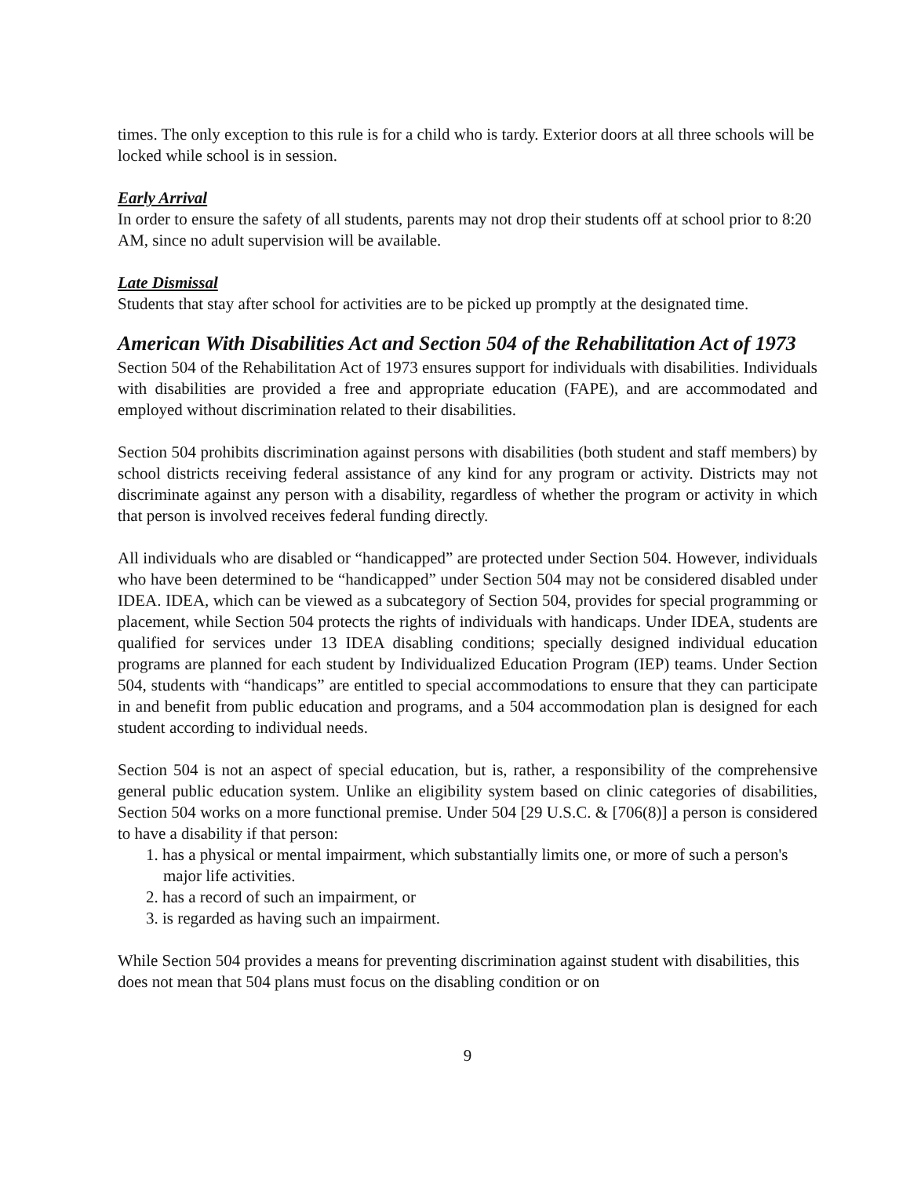times. The only exception to this rule is for a child who is tardy. Exterior doors at all three schools will be locked while school is in session.
Early Arrival
In order to ensure the safety of all students, parents may not drop their students off at school prior to 8:20 AM, since no adult supervision will be available.
Late Dismissal
Students that stay after school for activities are to be picked up promptly at the designated time.
American With Disabilities Act and Section 504 of the Rehabilitation Act of 1973
Section 504 of the Rehabilitation Act of 1973 ensures support for individuals with disabilities. Individuals with disabilities are provided a free and appropriate education (FAPE), and are accommodated and employed without discrimination related to their disabilities.
Section 504 prohibits discrimination against persons with disabilities (both student and staff members) by school districts receiving federal assistance of any kind for any program or activity. Districts may not discriminate against any person with a disability, regardless of whether the program or activity in which that person is involved receives federal funding directly.
All individuals who are disabled or “handicapped” are protected under Section 504. However, individuals who have been determined to be “handicapped” under Section 504 may not be considered disabled under IDEA. IDEA, which can be viewed as a subcategory of Section 504, provides for special programming or placement, while Section 504 protects the rights of individuals with handicaps. Under IDEA, students are qualified for services under 13 IDEA disabling conditions; specially designed individual education programs are planned for each student by Individualized Education Program (IEP) teams. Under Section 504, students with “handicaps” are entitled to special accommodations to ensure that they can participate in and benefit from public education and programs, and a 504 accommodation plan is designed for each student according to individual needs.
Section 504 is not an aspect of special education, but is, rather, a responsibility of the comprehensive general public education system. Unlike an eligibility system based on clinic categories of disabilities, Section 504 works on a more functional premise. Under 504 [29 U.S.C. & [706(8)] a person is considered to have a disability if that person:
1. has a physical or mental impairment, which substantially limits one, or more of such a person's major life activities.
2. has a record of such an impairment, or
3. is regarded as having such an impairment.
While Section 504 provides a means for preventing discrimination against student with disabilities, this does not mean that 504 plans must focus on the disabling condition or on
9